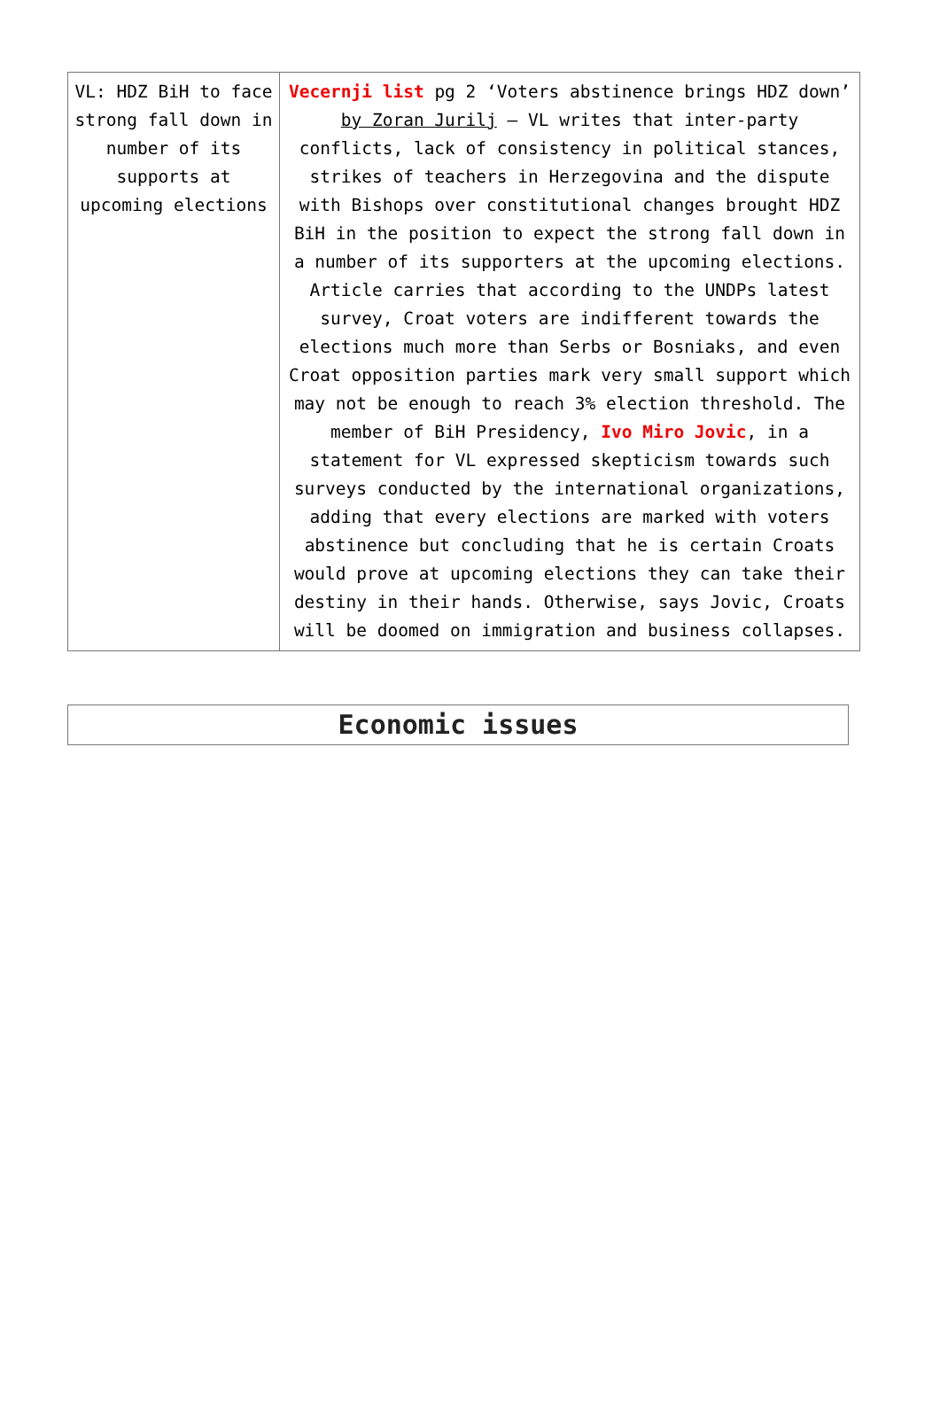| VL: HDZ BiH to face strong fall down in number of its supports at upcoming elections | Vecernji list pg 2 ‘Voters abstinence brings HDZ down’ by Zoran Jurilj – VL writes that inter-party conflicts, lack of consistency in political stances, strikes of teachers in Herzegovina and the dispute with Bishops over constitutional changes brought HDZ BiH in the position to expect the strong fall down in a number of its supporters at the upcoming elections. Article carries that according to the UNDPs latest survey, Croat voters are indifferent towards the elections much more than Serbs or Bosniaks, and even Croat opposition parties mark very small support which may not be enough to reach 3% election threshold. The member of BiH Presidency, Ivo Miro Jovic , in a statement for VL expressed skepticism towards such surveys conducted by the international organizations, adding that every elections are marked with voters abstinence but concluding that he is certain Croats would prove at upcoming elections they can take their destiny in their hands. Otherwise, says Jovic, Croats will be doomed on immigration and business collapses. |
Economic issues